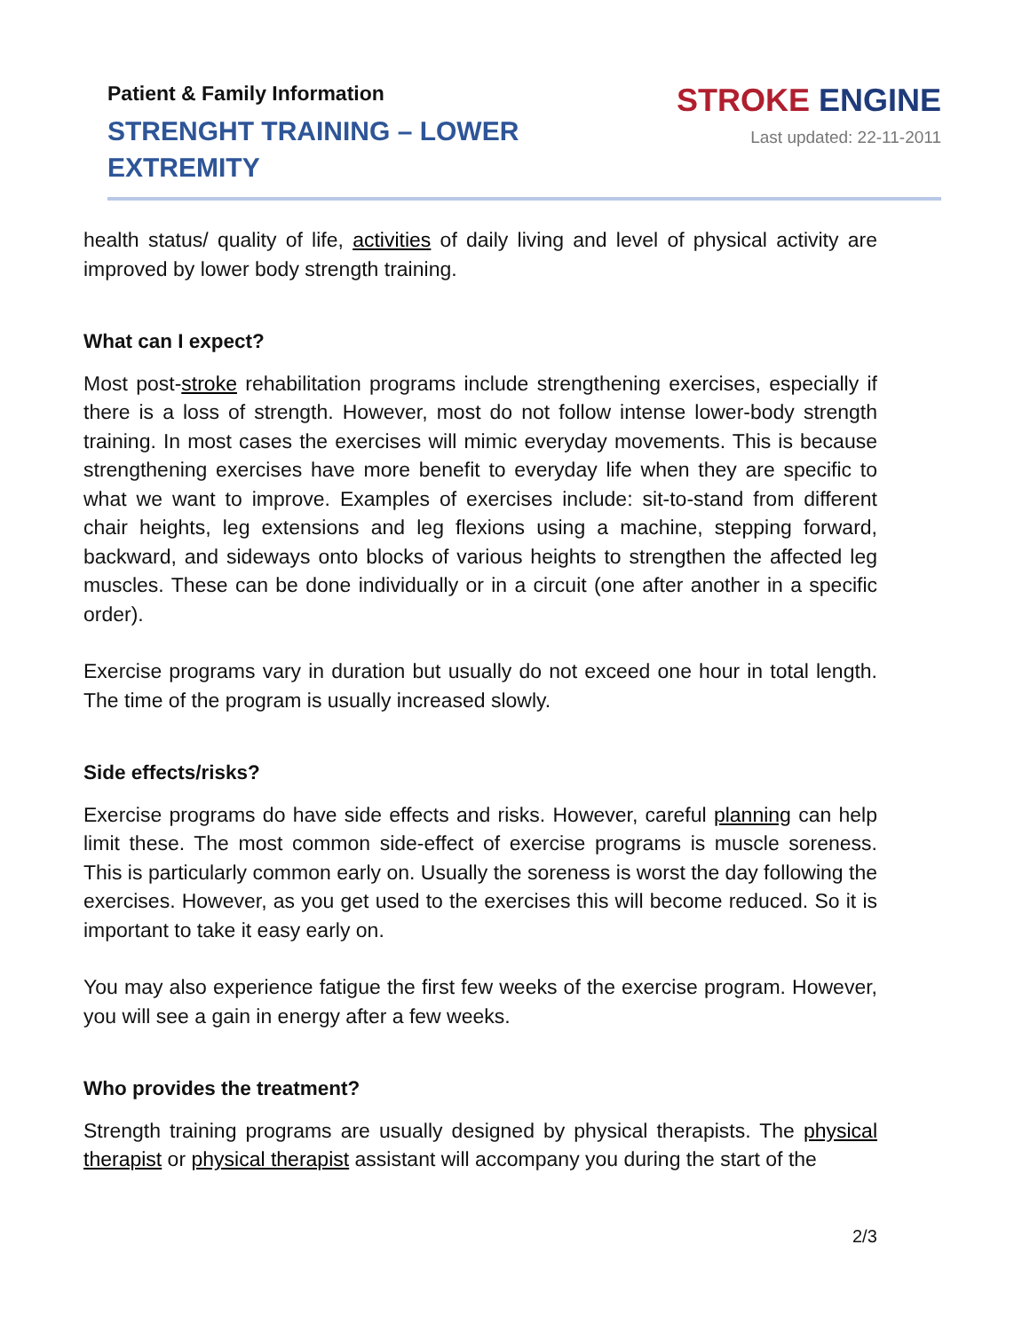Patient & Family Information
STRENGHT TRAINING – LOWER EXTREMITY
STROKE ENGINE
Last updated: 22-11-2011
health status/ quality of life, activities of daily living and level of physical activity are improved by lower body strength training.
What can I expect?
Most post-stroke rehabilitation programs include strengthening exercises, especially if there is a loss of strength. However, most do not follow intense lower-body strength training. In most cases the exercises will mimic everyday movements. This is because strengthening exercises have more benefit to everyday life when they are specific to what we want to improve. Examples of exercises include: sit-to-stand from different chair heights, leg extensions and leg flexions using a machine, stepping forward, backward, and sideways onto blocks of various heights to strengthen the affected leg muscles. These can be done individually or in a circuit (one after another in a specific order).
Exercise programs vary in duration but usually do not exceed one hour in total length. The time of the program is usually increased slowly.
Side effects/risks?
Exercise programs do have side effects and risks. However, careful planning can help limit these. The most common side-effect of exercise programs is muscle soreness. This is particularly common early on. Usually the soreness is worst the day following the exercises. However, as you get used to the exercises this will become reduced. So it is important to take it easy early on.
You may also experience fatigue the first few weeks of the exercise program. However, you will see a gain in energy after a few weeks.
Who provides the treatment?
Strength training programs are usually designed by physical therapists. The physical therapist or physical therapist assistant will accompany you during the start of the
2/3